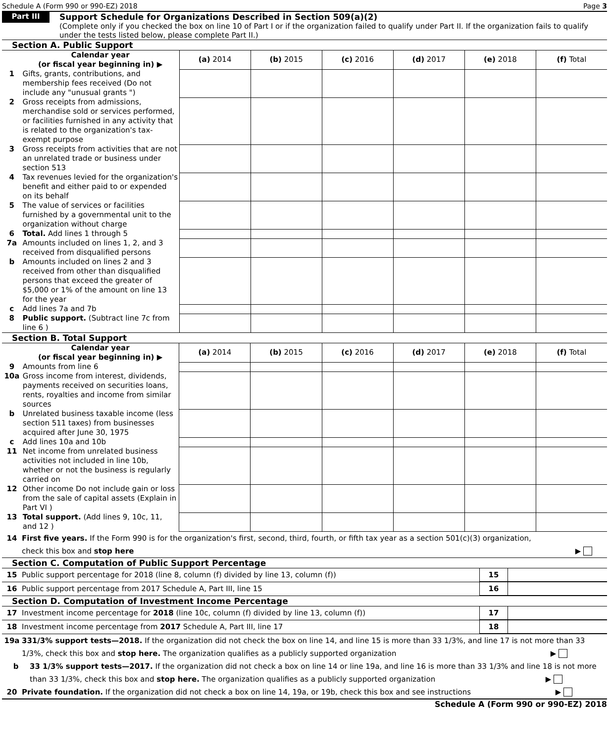Schedule A (Form 990 or 990-EZ) 2018 Page 3
Part III
Support Schedule for Organizations Described in Section 509(a)(2)
(Complete only if you checked the box on line 10 of Part I or if the organization failed to qualify under Part II. If the organization fails to qualify under the tests listed below, please complete Part II.)
Section A. Public Support
| | Calendar year (or fiscal year beginning in) ▶ | (a) 2014 | (b) 2015 | (c) 2016 | (d) 2017 | (e) 2018 | (f) Total |
| 1 | Gifts, grants, contributions, and membership fees received (Do not include any "unusual grants ") | | | | | | |
| 2 | Gross receipts from admissions, merchandise sold or services performed, or facilities furnished in any activity that is related to the organization's tax-exempt purpose | | | | | | |
| 3 | Gross receipts from activities that are not an unrelated trade or business under section 513 | | | | | | |
| 4 | Tax revenues levied for the organization's benefit and either paid to or expended on its behalf | | | | | | |
| 5 | The value of services or facilities furnished by a governmental unit to the organization without charge | | | | | | |
| 6 | Total. Add lines 1 through 5 | | | | | | |
| 7a | Amounts included on lines 1, 2, and 3 received from disqualified persons | | | | | | |
| b | Amounts included on lines 2 and 3 received from other than disqualified persons that exceed the greater of $5,000 or 1% of the amount on line 13 for the year | | | | | | |
| c | Add lines 7a and 7b | | | | | | |
| 8 | Public support. (Subtract line 7c from line 6 ) | | | | | | |
Section B. Total Support
| | Calendar year (or fiscal year beginning in) ▶ | (a) 2014 | (b) 2015 | (c) 2016 | (d) 2017 | (e) 2018 | (f) Total |
| 9 | Amounts from line 6 | | | | | | |
| 10a | Gross income from interest, dividends, payments received on securities loans, rents, royalties and income from similar sources | | | | | | |
| b | Unrelated business taxable income (less section 511 taxes) from businesses acquired after June 30, 1975 | | | | | | |
| c | Add lines 10a and 10b | | | | | | |
| 11 | Net income from unrelated business activities not included in line 10b, whether or not the business is regularly carried on | | | | | | |
| 12 | Other income Do not include gain or loss from the sale of capital assets (Explain in Part VI ) | | | | | | |
| 13 | Total support. (Add lines 9, 10c, 11, and 12 ) | | | | | | |
14 First five years. If the Form 990 is for the organization's first, second, third, fourth, or fifth tax year as a section 501(c)(3) organization,
check this box and stop here ▶
Section C. Computation of Public Support Percentage
15 Public support percentage for 2018 (line 8, column (f) divided by line 13, column (f)) 15
16 Public support percentage from 2017 Schedule A, Part III, line 15 16
Section D. Computation of Investment Income Percentage
17 Investment income percentage for 2018 (line 10c, column (f) divided by line 13, column (f)) 17
18 Investment income percentage from 2017 Schedule A, Part III, line 17 18
19a 331/3% support tests—2018. If the organization did not check the box on line 14, and line 15 is more than 33 1/3%, and line 17 is not more than 33 1/3%, check this box and stop here. The organization qualifies as a publicly supported organization ▶
b 33 1/3% support tests—2017. If the organization did not check a box on line 14 or line 19a, and line 16 is more than 33 1/3% and line 18 is not more than 33 1/3%, check this box and stop here. The organization qualifies as a publicly supported organization ▶
20 Private foundation. If the organization did not check a box on line 14, 19a, or 19b, check this box and see instructions ▶
Schedule A (Form 990 or 990-EZ) 2018